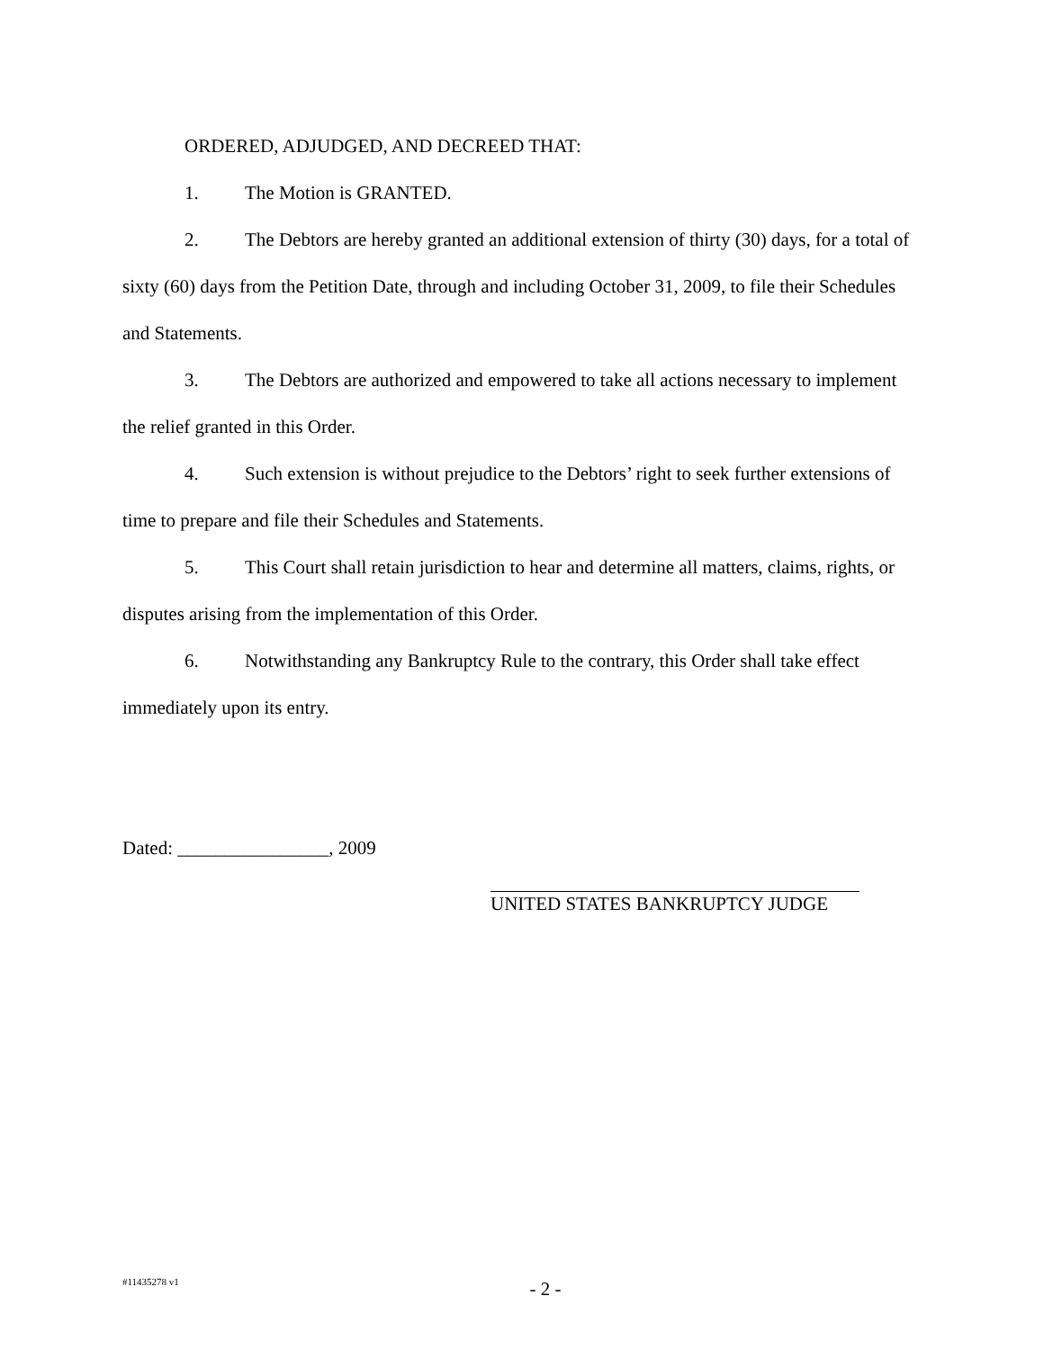ORDERED, ADJUDGED, AND DECREED THAT:
1. The Motion is GRANTED.
2. The Debtors are hereby granted an additional extension of thirty (30) days, for a total of sixty (60) days from the Petition Date, through and including October 31, 2009, to file their Schedules and Statements.
3. The Debtors are authorized and empowered to take all actions necessary to implement the relief granted in this Order.
4. Such extension is without prejudice to the Debtors’ right to seek further extensions of time to prepare and file their Schedules and Statements.
5. This Court shall retain jurisdiction to hear and determine all matters, claims, rights, or disputes arising from the implementation of this Order.
6. Notwithstanding any Bankruptcy Rule to the contrary, this Order shall take effect immediately upon its entry.
Dated: ________________, 2009
UNITED STATES BANKRUPTCY JUDGE
#11435278 v1
- 2 -